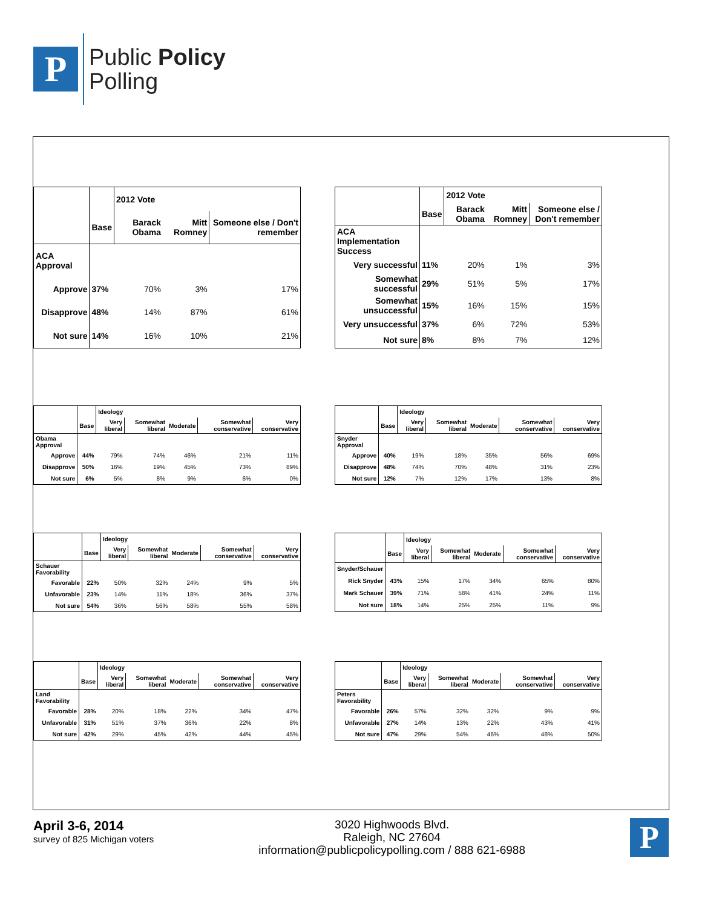P
Public Policy
Polling
| | | 2012 Vote | | |
| --- | --- | --- | --- | --- |
| | Base | Barack Obama | Mitt Romney | Someone else / Don't remember |
| ACA Approval | | | | |
| Approve | 37% | 70% | 3% | 17% |
| Disapprove | 48% | 14% | 87% | 61% |
| Not sure | 14% | 16% | 10% | 21% |
| | | 2012 Vote | | |
| --- | --- | --- | --- | --- |
| | Base | Barack Obama | Mitt Romney | Someone else / Don't remember |
| ACA Implementation Success | | | | |
| Very successful | 11% | 20% | 1% | 3% |
| Somewhat successful | 29% | 51% | 5% | 17% |
| Somewhat unsuccessful | 15% | 16% | 15% | 15% |
| Very unsuccessful | 37% | 6% | 72% | 53% |
| Not sure | 8% | 8% | 7% | 12% |
| | | Ideology | | | | |
| --- | --- | --- | --- | --- | --- | --- |
| | Base | Very liberal | Somewhat liberal | Moderate | Somewhat conservative | Very conservative |
| Obama Approval | | | | | | |
| Approve | 44% | 79% | 74% | 46% | 21% | 11% |
| Disapprove | 50% | 16% | 19% | 45% | 73% | 89% |
| Not sure | 6% | 5% | 8% | 9% | 6% | 0% |
| | | Ideology | | | | |
| --- | --- | --- | --- | --- | --- | --- |
| | Base | Very liberal | Somewhat liberal | Moderate | Somewhat conservative | Very conservative |
| Snyder Approval | | | | | | |
| Approve | 40% | 19% | 18% | 35% | 56% | 69% |
| Disapprove | 48% | 74% | 70% | 48% | 31% | 23% |
| Not sure | 12% | 7% | 12% | 17% | 13% | 8% |
| | | Ideology | | | | |
| --- | --- | --- | --- | --- | --- | --- |
| | Base | Very liberal | Somewhat liberal | Moderate | Somewhat conservative | Very conservative |
| Schauer Favorability | | | | | | |
| Favorable | 22% | 50% | 32% | 24% | 9% | 5% |
| Unfavorable | 23% | 14% | 11% | 18% | 36% | 37% |
| Not sure | 54% | 36% | 56% | 58% | 55% | 58% |
| | | Ideology | | | | |
| --- | --- | --- | --- | --- | --- | --- |
| | Base | Very liberal | Somewhat liberal | Moderate | Somewhat conservative | Very conservative |
| Snyder/Schauer | | | | | | |
| Rick Snyder | 43% | 15% | 17% | 34% | 65% | 80% |
| Mark Schauer | 39% | 71% | 58% | 41% | 24% | 11% |
| Not sure | 18% | 14% | 25% | 25% | 11% | 9% |
| | | Ideology | | | | |
| --- | --- | --- | --- | --- | --- | --- |
| | Base | Very liberal | Somewhat liberal | Moderate | Somewhat conservative | Very conservative |
| Land Favorability | | | | | | |
| Favorable | 28% | 20% | 18% | 22% | 34% | 47% |
| Unfavorable | 31% | 51% | 37% | 36% | 22% | 8% |
| Not sure | 42% | 29% | 45% | 42% | 44% | 45% |
| | | Ideology | | | | |
| --- | --- | --- | --- | --- | --- | --- |
| | Base | Very liberal | Somewhat liberal | Moderate | Somewhat conservative | Very conservative |
| Peters Favorability | | | | | | |
| Favorable | 26% | 57% | 32% | 32% | 9% | 9% |
| Unfavorable | 27% | 14% | 13% | 22% | 43% | 41% |
| Not sure | 47% | 29% | 54% | 46% | 48% | 50% |
April 3-6, 2014
survey of 825 Michigan voters
P
3020 Highwoods Blvd.
Raleigh, NC 27604
information@publicpolicypolling.com / 888 621-6988